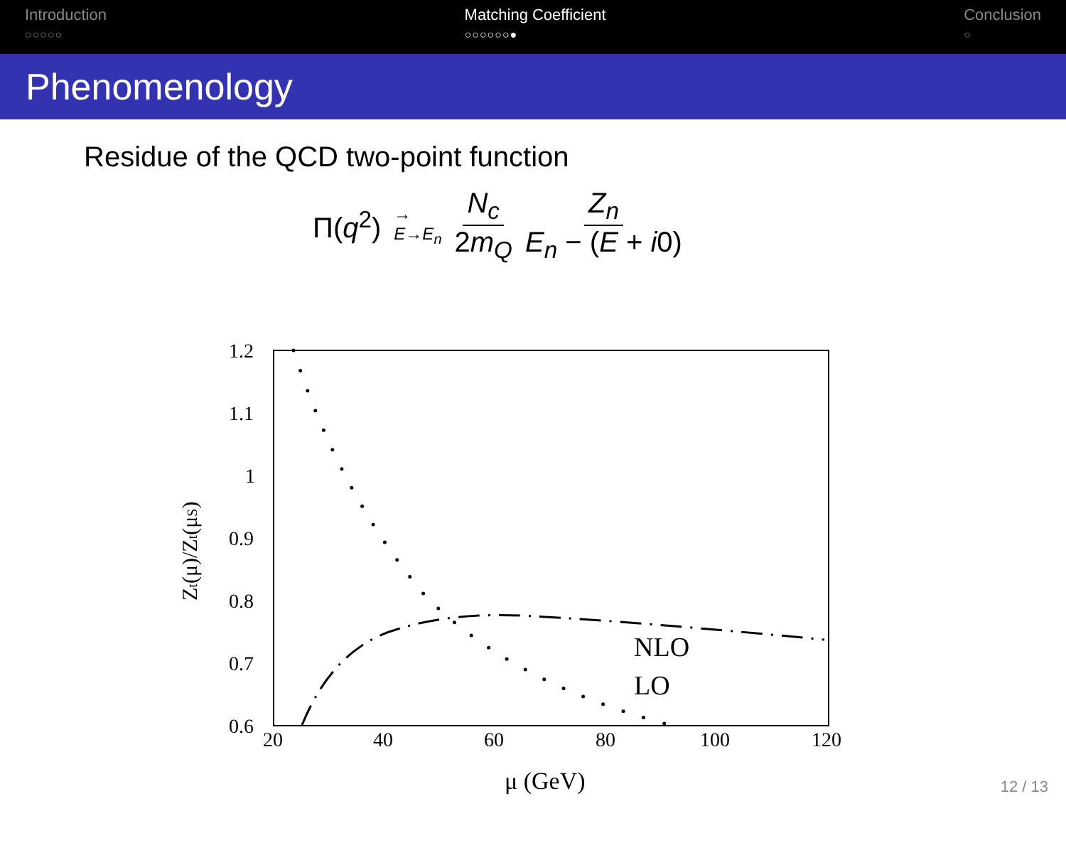Introduction
○○○○○
Matching Coefficient
○○○○○○●
Conclusion
○
Phenomenology
Residue of the QCD two-point function
Π(q<sup>2</sup>) →
E→E<sub>n</sub> N<sub>c</sub> 2m<sub>Q</sub> Z<sub>n</sub> E<sub>n</sub> − (E + i0)
1.2
1.1
1
0.9
0.8
0.7
0.6
20
40
60
80
100
120
μ (GeV)
Zt(μ)/Zt(μS)
NLO
LO
12 / 13